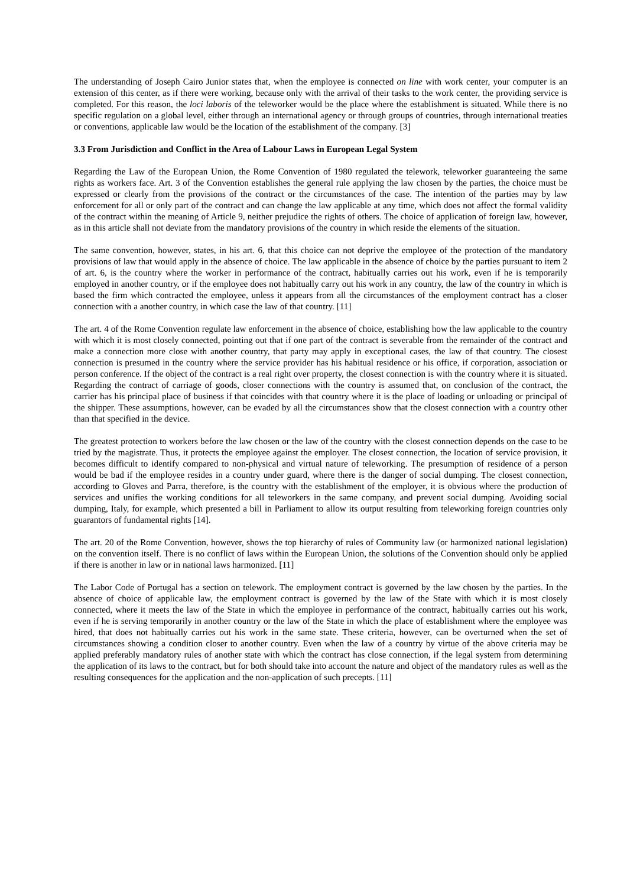The understanding of Joseph Cairo Junior states that, when the employee is connected on line with work center, your computer is an extension of this center, as if there were working, because only with the arrival of their tasks to the work center, the providing service is completed. For this reason, the loci laboris of the teleworker would be the place where the establishment is situated. While there is no specific regulation on a global level, either through an international agency or through groups of countries, through international treaties or conventions, applicable law would be the location of the establishment of the company. [3]
3.3 From Jurisdiction and Conflict in the Area of Labour Laws in European Legal System
Regarding the Law of the European Union, the Rome Convention of 1980 regulated the telework, teleworker guaranteeing the same rights as workers face. Art. 3 of the Convention establishes the general rule applying the law chosen by the parties, the choice must be expressed or clearly from the provisions of the contract or the circumstances of the case. The intention of the parties may by law enforcement for all or only part of the contract and can change the law applicable at any time, which does not affect the formal validity of the contract within the meaning of Article 9, neither prejudice the rights of others. The choice of application of foreign law, however, as in this article shall not deviate from the mandatory provisions of the country in which reside the elements of the situation.
The same convention, however, states, in his art. 6, that this choice can not deprive the employee of the protection of the mandatory provisions of law that would apply in the absence of choice. The law applicable in the absence of choice by the parties pursuant to item 2 of art. 6, is the country where the worker in performance of the contract, habitually carries out his work, even if he is temporarily employed in another country, or if the employee does not habitually carry out his work in any country, the law of the country in which is based the firm which contracted the employee, unless it appears from all the circumstances of the employment contract has a closer connection with a another country, in which case the law of that country. [11]
The art. 4 of the Rome Convention regulate law enforcement in the absence of choice, establishing how the law applicable to the country with which it is most closely connected, pointing out that if one part of the contract is severable from the remainder of the contract and make a connection more close with another country, that party may apply in exceptional cases, the law of that country. The closest connection is presumed in the country where the service provider has his habitual residence or his office, if corporation, association or person conference. If the object of the contract is a real right over property, the closest connection is with the country where it is situated. Regarding the contract of carriage of goods, closer connections with the country is assumed that, on conclusion of the contract, the carrier has his principal place of business if that coincides with that country where it is the place of loading or unloading or principal of the shipper. These assumptions, however, can be evaded by all the circumstances show that the closest connection with a country other than that specified in the device.
The greatest protection to workers before the law chosen or the law of the country with the closest connection depends on the case to be tried by the magistrate. Thus, it protects the employee against the employer. The closest connection, the location of service provision, it becomes difficult to identify compared to non-physical and virtual nature of teleworking. The presumption of residence of a person would be bad if the employee resides in a country under guard, where there is the danger of social dumping. The closest connection, according to Gloves and Parra, therefore, is the country with the establishment of the employer, it is obvious where the production of services and unifies the working conditions for all teleworkers in the same company, and prevent social dumping. Avoiding social dumping, Italy, for example, which presented a bill in Parliament to allow its output resulting from teleworking foreign countries only guarantors of fundamental rights [14].
The art. 20 of the Rome Convention, however, shows the top hierarchy of rules of Community law (or harmonized national legislation) on the convention itself. There is no conflict of laws within the European Union, the solutions of the Convention should only be applied if there is another in law or in national laws harmonized. [11]
The Labor Code of Portugal has a section on telework. The employment contract is governed by the law chosen by the parties. In the absence of choice of applicable law, the employment contract is governed by the law of the State with which it is most closely connected, where it meets the law of the State in which the employee in performance of the contract, habitually carries out his work, even if he is serving temporarily in another country or the law of the State in which the place of establishment where the employee was hired, that does not habitually carries out his work in the same state. These criteria, however, can be overturned when the set of circumstances showing a condition closer to another country. Even when the law of a country by virtue of the above criteria may be applied preferably mandatory rules of another state with which the contract has close connection, if the legal system from determining the application of its laws to the contract, but for both should take into account the nature and object of the mandatory rules as well as the resulting consequences for the application and the non-application of such precepts. [11]